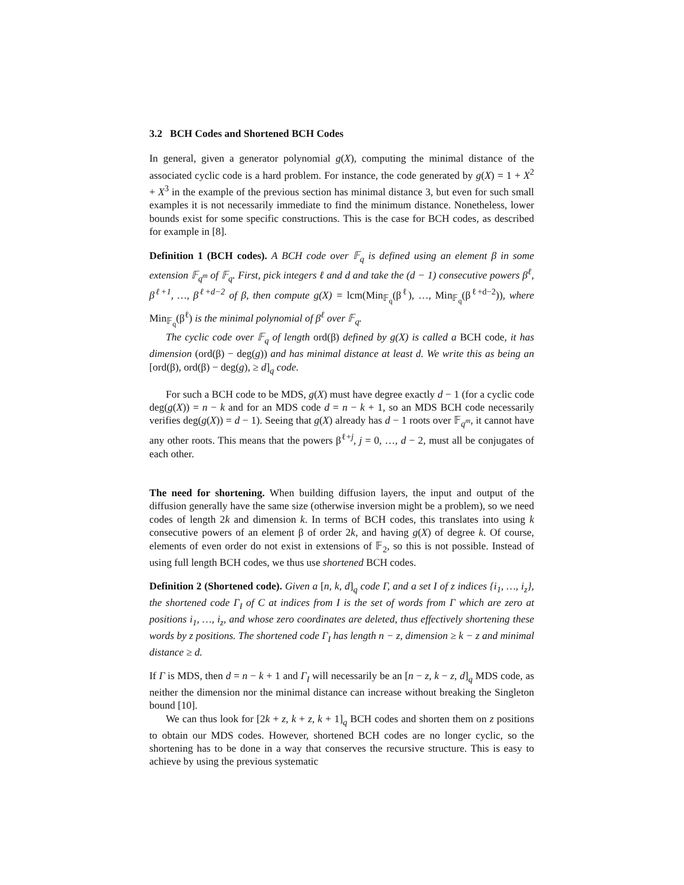3.2 BCH Codes and Shortened BCH Codes
In general, given a generator polynomial g(X), computing the minimal distance of the associated cyclic code is a hard problem. For instance, the code generated by g(X) = 1 + X<sup>2</sup> + X<sup>3</sup> in the example of the previous section has minimal distance 3, but even for such small examples it is not necessarily immediate to find the minimum distance. Nonetheless, lower bounds exist for some specific constructions. This is the case for BCH codes, as described for example in [8].
Definition 1 (BCH codes). A BCH code over 𝔽<sub>q</sub> is defined using an element β in some extension 𝔽<sub>q<sup>m</sup></sub> of 𝔽<sub>q</sub>. First, pick integers ℓ and d and take the (d − 1) consecutive powers β<sup>ℓ</sup>, β<sup>ℓ+1</sup>, …, β<sup>ℓ+d−2</sup> of β, then compute g(X) = lcm(Min<sub>𝔽<sub>q</sub></sub>(β<sup>ℓ</sup>), …, Min<sub>𝔽<sub>q</sub></sub>(β<sup>ℓ+d−2</sup>)), where Min<sub>𝔽<sub>q</sub></sub>(β<sup>ℓ</sup>) is the minimal polynomial of β<sup>ℓ</sup> over 𝔽<sub>q</sub>.
The cyclic code over 𝔽<sub>q</sub> of length ord(β) defined by g(X) is called a BCH code, it has dimension (ord(β) − deg(g)) and has minimal distance at least d. We write this as being an [ord(β), ord(β) − deg(g), ≥ d]<sub>q</sub> code.
For such a BCH code to be MDS, g(X) must have degree exactly d − 1 (for a cyclic code deg(g(X)) = n − k and for an MDS code d = n − k + 1, so an MDS BCH code necessarily verifies deg(g(X)) = d − 1). Seeing that g(X) already has d − 1 roots over 𝔽<sub>q<sup>m</sup></sub>, it cannot have any other roots. This means that the powers β<sup>ℓ+j</sup>, j = 0, …, d − 2, must all be conjugates of each other.
The need for shortening. When building diffusion layers, the input and output of the diffusion generally have the same size (otherwise inversion might be a problem), so we need codes of length 2k and dimension k. In terms of BCH codes, this translates into using k consecutive powers of an element β of order 2k, and having g(X) of degree k. Of course, elements of even order do not exist in extensions of 𝔽<sub>2</sub>, so this is not possible. Instead of using full length BCH codes, we thus use shortened BCH codes.
Definition 2 (Shortened code). Given a [n, k, d]<sub>q</sub> code Γ, and a set I of z indices {i<sub>1</sub>, …, i<sub>z</sub>}, the shortened code Γ<sub>I</sub> of C at indices from I is the set of words from Γ which are zero at positions i<sub>1</sub>, …, i<sub>z</sub>, and whose zero coordinates are deleted, thus effectively shortening these words by z positions. The shortened code Γ<sub>I</sub> has length n − z, dimension ≥ k − z and minimal distance ≥ d.
If Γ is MDS, then d = n − k + 1 and Γ<sub>I</sub> will necessarily be an [n − z, k − z, d]<sub>q</sub> MDS code, as neither the dimension nor the minimal distance can increase without breaking the Singleton bound [10].
We can thus look for [2k + z, k + z, k + 1]<sub>q</sub> BCH codes and shorten them on z positions to obtain our MDS codes. However, shortened BCH codes are no longer cyclic, so the shortening has to be done in a way that conserves the recursive structure. This is easy to achieve by using the previous systematic